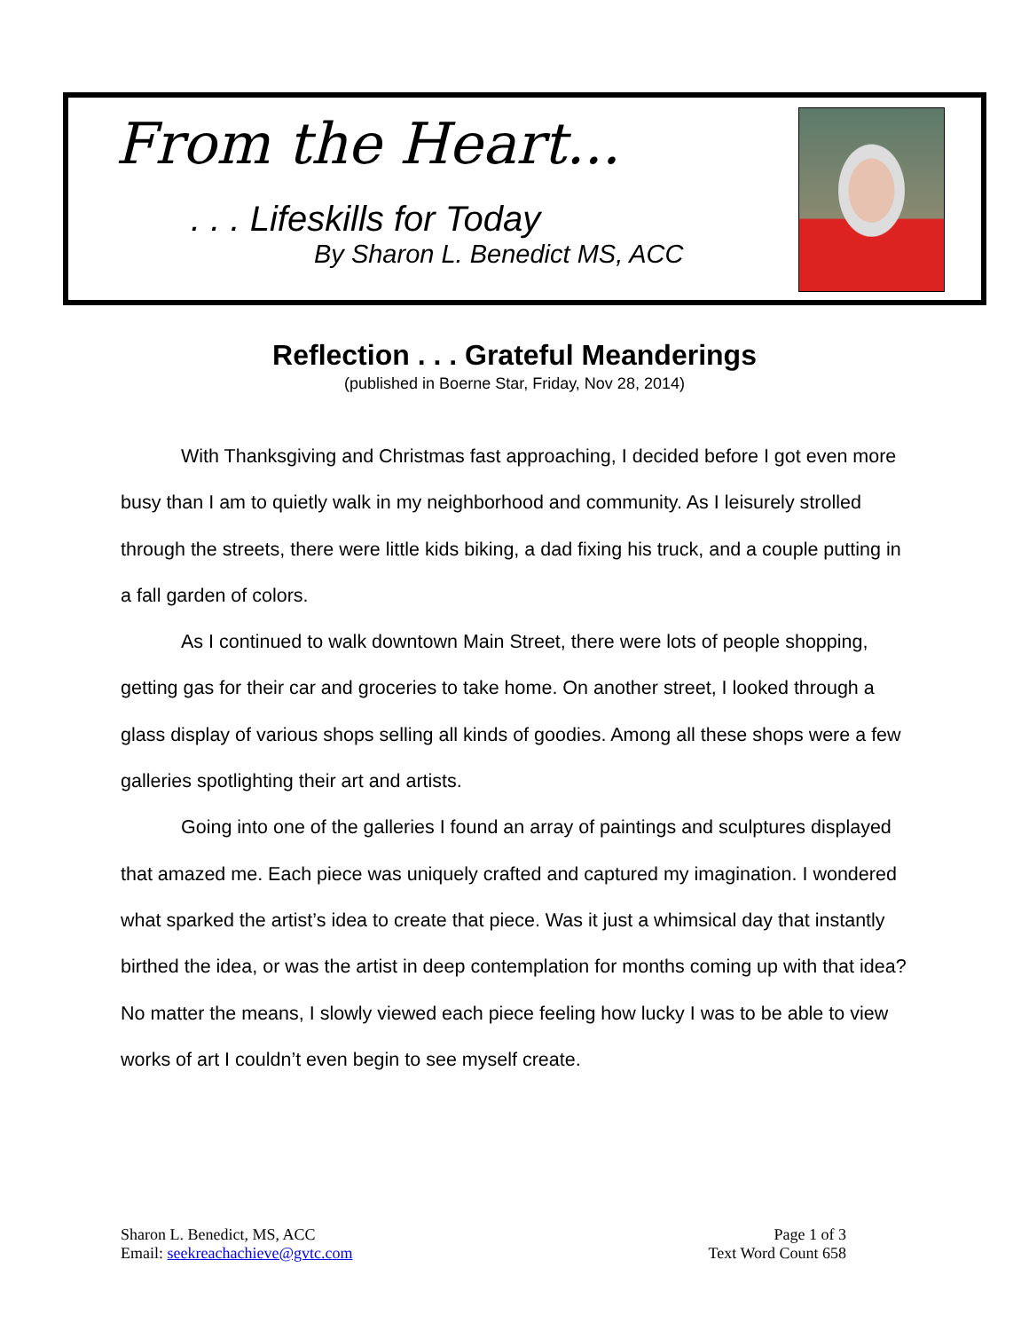From the Heart...
. . . Lifeskills for Today
By Sharon L. Benedict MS, ACC
Reflection . . . Grateful Meanderings
(published in Boerne Star, Friday, Nov 28, 2014)
With Thanksgiving and Christmas fast approaching, I decided before I got even more busy than I am to quietly walk in my neighborhood and community. As I leisurely strolled through the streets, there were little kids biking, a dad fixing his truck, and a couple putting in a fall garden of colors.
As I continued to walk downtown Main Street, there were lots of people shopping, getting gas for their car and groceries to take home. On another street, I looked through a glass display of various shops selling all kinds of goodies. Among all these shops were a few galleries spotlighting their art and artists.
Going into one of the galleries I found an array of paintings and sculptures displayed that amazed me. Each piece was uniquely crafted and captured my imagination. I wondered what sparked the artist’s idea to create that piece. Was it just a whimsical day that instantly birthed the idea, or was the artist in deep contemplation for months coming up with that idea? No matter the means, I slowly viewed each piece feeling how lucky I was to be able to view works of art I couldn’t even begin to see myself create.
Sharon L. Benedict, MS, ACC
Email: seekreachachieve@gvtc.com
Page 1 of 3
Text Word Count 658